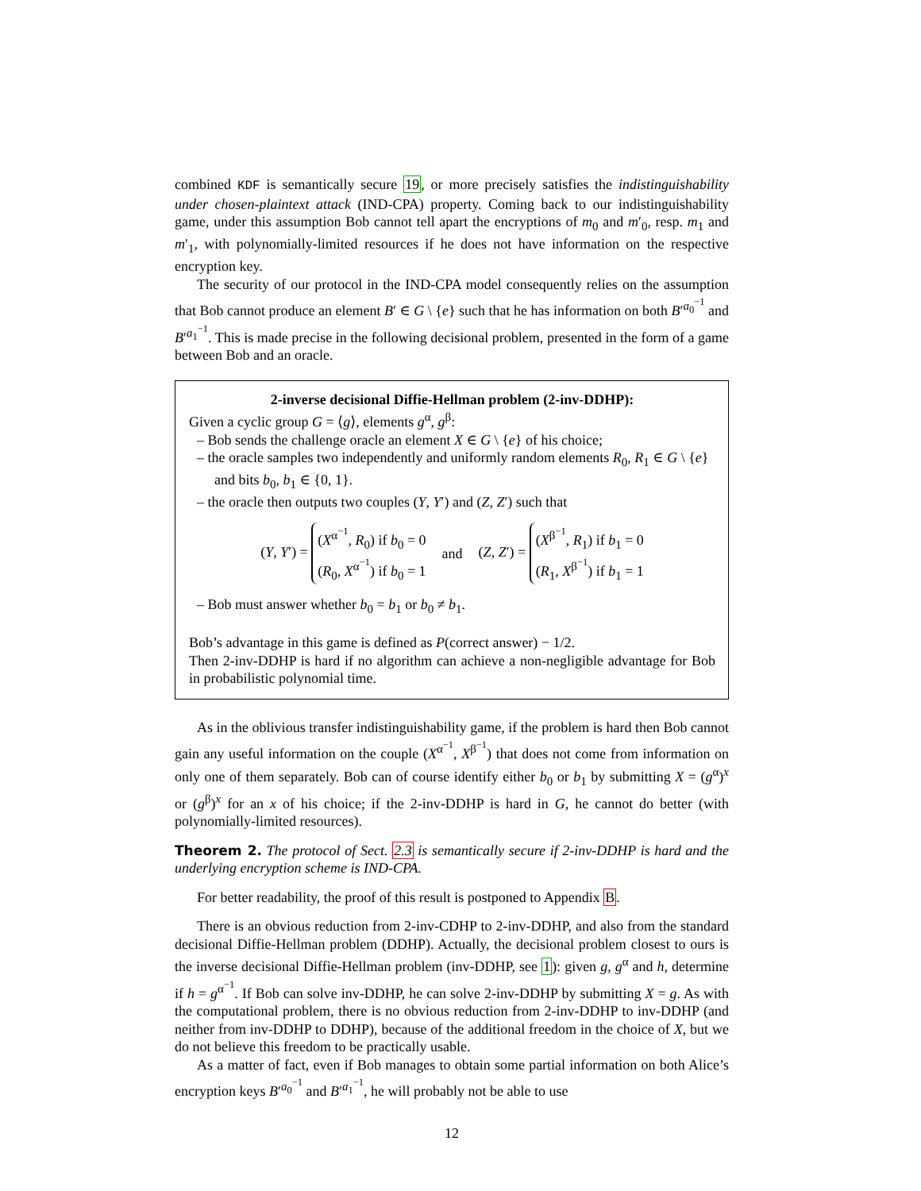combined KDF is semantically secure 19, or more precisely satisfies the indistinguishability under chosen-plaintext attack (IND-CPA) property. Coming back to our indistinguishability game, under this assumption Bob cannot tell apart the encryptions of m<sub>0</sub> and m′<sub>0</sub>, resp. m<sub>1</sub> and m′<sub>1</sub>, with polynomially-limited resources if he does not have information on the respective encryption key.
The security of our protocol in the IND-CPA model consequently relies on the assumption that Bob cannot produce an element B′ ∈ G \ {e} such that he has information on both B′<sup>a<sub>0</sub><sup>−1</sup></sup> and B′<sup>a<sub>1</sub><sup>−1</sup></sup>. This is made precise in the following decisional problem, presented in the form of a game between Bob and an oracle.
2-inverse decisional Diffie-Hellman problem (2-inv-DDHP):
Given a cyclic group G = ⟨g⟩, elements g<sup>α</sup>, g<sup>β</sup>:
– Bob sends the challenge oracle an element X ∈ G \ {e} of his choice;
– the oracle samples two independently and uniformly random elements R<sub>0</sub>, R<sub>1</sub> ∈ G \ {e} and bits b<sub>0</sub>, b<sub>1</sub> ∈ {0, 1}.
– the oracle then outputs two couples (Y, Y′) and (Z, Z′) such that
(Y, Y′) = (X<sup>α<sup>−1</sup></sup>, R<sub>0</sub>) if b<sub>0</sub> = 0
(R<sub>0</sub>, X<sup>α<sup>−1</sup></sup>) if b<sub>0</sub> = 1 and (Z, Z′) = (X<sup>β<sup>−1</sup></sup>, R<sub>1</sub>) if b<sub>1</sub> = 0
(R<sub>1</sub>, X<sup>β<sup>−1</sup></sup>) if b<sub>1</sub> = 1
– Bob must answer whether b<sub>0</sub> = b<sub>1</sub> or b<sub>0</sub> ≠ b<sub>1</sub>.
Bob’s advantage in this game is defined as P(correct answer) − 1/2.
Then 2-inv-DDHP is hard if no algorithm can achieve a non-negligible advantage for Bob in probabilistic polynomial time.
As in the oblivious transfer indistinguishability game, if the problem is hard then Bob cannot gain any useful information on the couple (X<sup>α<sup>−1</sup></sup>, X<sup>β<sup>−1</sup></sup>) that does not come from information on only one of them separately. Bob can of course identify either b<sub>0</sub> or b<sub>1</sub> by submitting X = (g<sup>α</sup>)<sup>x</sup> or (g<sup>β</sup>)<sup>x</sup> for an x of his choice; if the 2-inv-DDHP is hard in G, he cannot do better (with polynomially-limited resources).
Theorem 2. The protocol of Sect. 2.3 is semantically secure if 2-inv-DDHP is hard and the underlying encryption scheme is IND-CPA.
For better readability, the proof of this result is postponed to Appendix B.
There is an obvious reduction from 2-inv-CDHP to 2-inv-DDHP, and also from the standard decisional Diffie-Hellman problem (DDHP). Actually, the decisional problem closest to ours is the inverse decisional Diffie-Hellman problem (inv-DDHP, see 1): given g, g<sup>α</sup> and h, determine if h = g<sup>α<sup>−1</sup></sup>. If Bob can solve inv-DDHP, he can solve 2-inv-DDHP by submitting X = g. As with the computational problem, there is no obvious reduction from 2-inv-DDHP to inv-DDHP (and neither from inv-DDHP to DDHP), because of the additional freedom in the choice of X, but we do not believe this freedom to be practically usable.
As a matter of fact, even if Bob manages to obtain some partial information on both Alice’s encryption keys B′<sup>a<sub>0</sub><sup>−1</sup></sup> and B′<sup>a<sub>1</sub><sup>−1</sup></sup>, he will probably not be able to use
12